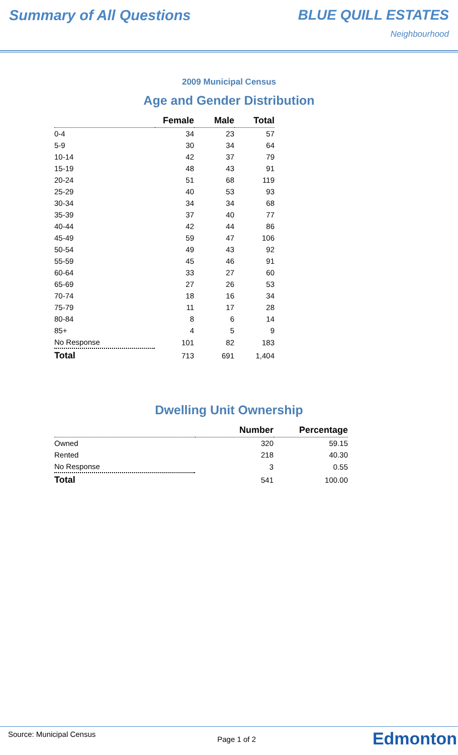Summary of All Questions BLUE QUILL ESTATES
Neighbourhood
2009 Municipal Census
Age and Gender Distribution
| | Female | Male | Total |
| --- | --- | --- | --- |
| 0-4 | 34 | 23 | 57 |
| 5-9 | 30 | 34 | 64 |
| 10-14 | 42 | 37 | 79 |
| 15-19 | 48 | 43 | 91 |
| 20-24 | 51 | 68 | 119 |
| 25-29 | 40 | 53 | 93 |
| 30-34 | 34 | 34 | 68 |
| 35-39 | 37 | 40 | 77 |
| 40-44 | 42 | 44 | 86 |
| 45-49 | 59 | 47 | 106 |
| 50-54 | 49 | 43 | 92 |
| 55-59 | 45 | 46 | 91 |
| 60-64 | 33 | 27 | 60 |
| 65-69 | 27 | 26 | 53 |
| 70-74 | 18 | 16 | 34 |
| 75-79 | 11 | 17 | 28 |
| 80-84 | 8 | 6 | 14 |
| 85+ | 4 | 5 | 9 |
| No Response | 101 | 82 | 183 |
| Total | 713 | 691 | 1,404 |
Dwelling Unit Ownership
| | Number | Percentage |
| --- | --- | --- |
| Owned | 320 | 59.15 |
| Rented | 218 | 40.30 |
| No Response | 3 | 0.55 |
| Total | 541 | 100.00 |
Source: Municipal Census Page 1 of 2
Edmonton